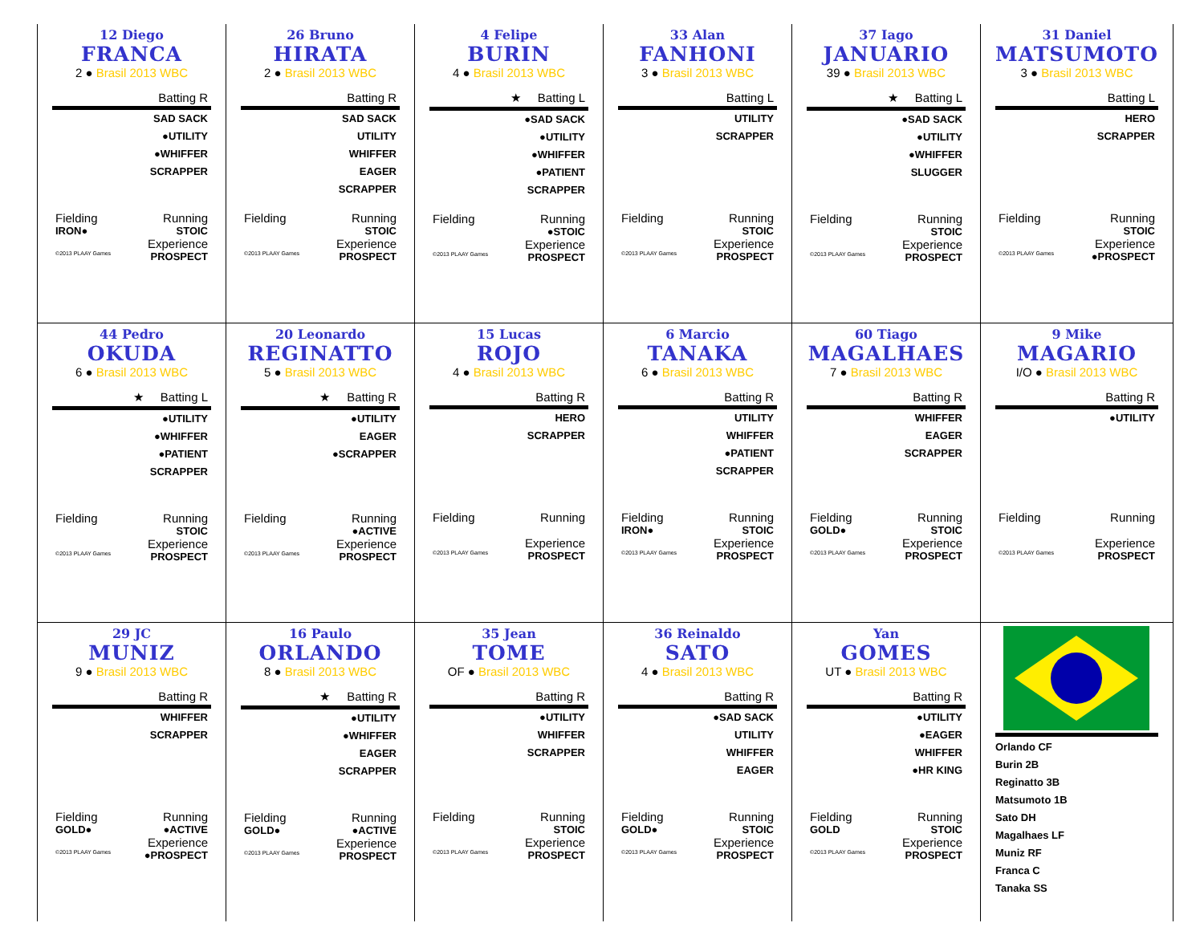| 12 Diego FRANCA 2 ● Brasil 2013 WBC Batting R SAD SACK ●UTILITY ●WHIFFER SCRAPPER Fielding Running IRON● STOIC Experience ©2013 PLAAY Games PROSPECT | 26 Bruno HIRATA 2 ● Brasil 2013 WBC Batting R SAD SACK UTILITY WHIFFER EAGER SCRAPPER Fielding Running STOIC Experience ©2013 PLAAY Games PROSPECT | 4 Felipe BURIN 4 ● Brasil 2013 WBC ★ Batting L ●SAD SACK ●UTILITY ●WHIFFER ●PATIENT SCRAPPER Fielding Running ●STOIC Experience ©2013 PLAAY Games PROSPECT | 33 Alan FANHONI 3 ● Brasil 2013 WBC Batting L UTILITY SCRAPPER Fielding Running STOIC Experience ©2013 PLAAY Games PROSPECT | 37 Iago JANUARIO 39 ● Brasil 2013 WBC ★ Batting L ●SAD SACK ●UTILITY ●WHIFFER SLUGGER Fielding Running STOIC Experience ©2013 PLAAY Games PROSPECT | 31 Daniel MATSUMOTO 3 ● Brasil 2013 WBC Batting L HERO SCRAPPER Fielding Running STOIC Experience ©2013 PLAAY Games ●PROSPECT |
| 44 Pedro OKUDA 6 ● Brasil 2013 WBC ★ Batting L ●UTILITY ●WHIFFER ●PATIENT SCRAPPER Fielding Running STOIC Experience ©2013 PLAAY Games PROSPECT | 20 Leonardo REGINATTO 5 ● Brasil 2013 WBC ★ Batting R ●UTILITY EAGER ●SCRAPPER Fielding Running ●ACTIVE Experience ©2013 PLAAY Games PROSPECT | 15 Lucas ROJO 4 ● Brasil 2013 WBC Batting R HERO SCRAPPER Fielding Running Experience ©2013 PLAAY Games PROSPECT | 6 Marcio TANAKA 6 ● Brasil 2013 WBC Batting R UTILITY WHIFFER ●PATIENT SCRAPPER Fielding Running IRON● STOIC Experience ©2013 PLAAY Games PROSPECT | 60 Tiago MAGALHAES 7 ● Brasil 2013 WBC Batting R WHIFFER EAGER SCRAPPER Fielding Running GOLD● STOIC Experience ©2013 PLAAY Games PROSPECT | 9 Mike MAGARIO I/O ● Brasil 2013 WBC Batting R ●UTILITY Fielding Running Experience ©2013 PLAAY Games PROSPECT |
| 29 JC MUNIZ 9 ● Brasil 2013 WBC Batting R WHIFFER SCRAPPER Fielding Running GOLD● ●ACTIVE Experience ©2013 PLAAY Games ●PROSPECT | 16 Paulo ORLANDO 8 ● Brasil 2013 WBC ★ Batting R ●UTILITY ●WHIFFER EAGER SCRAPPER Fielding Running GOLD● ●ACTIVE Experience ©2013 PLAAY Games PROSPECT | 35 Jean TOME OF ● Brasil 2013 WBC Batting R ●UTILITY WHIFFER SCRAPPER Fielding Running STOIC Experience ©2013 PLAAY Games PROSPECT | 36 Reinaldo SATO 4 ● Brasil 2013 WBC Batting R ●SAD SACK UTILITY WHIFFER EAGER Fielding Running GOLD● STOIC Experience ©2013 PLAAY Games PROSPECT | Yan GOMES UT ● Brasil 2013 WBC Batting R ●UTILITY ●EAGER WHIFFER ●HR KING Fielding Running GOLD STOIC Experience ©2013 PLAAY Games PROSPECT | Orlando CF Burin 2B Reginatto 3B Matsumoto 1B Sato DH Magalhaes LF Muniz RF Franca C Tanaka SS |